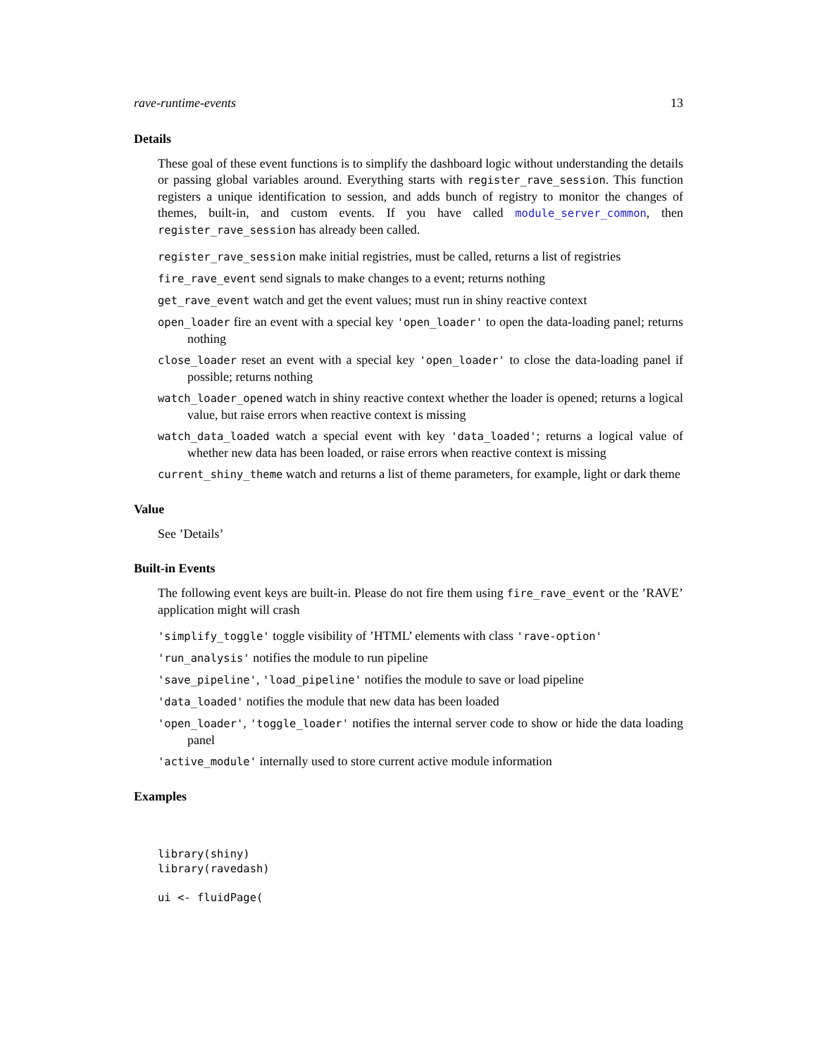rave-runtime-events 13
Details
These goal of these event functions is to simplify the dashboard logic without understanding the details or passing global variables around. Everything starts with register_rave_session. This function registers a unique identification to session, and adds bunch of registry to monitor the changes of themes, built-in, and custom events. If you have called module_server_common, then register_rave_session has already been called.
register_rave_session make initial registries, must be called, returns a list of registries
fire_rave_event send signals to make changes to a event; returns nothing
get_rave_event watch and get the event values; must run in shiny reactive context
open_loader fire an event with a special key 'open_loader' to open the data-loading panel; returns nothing
close_loader reset an event with a special key 'open_loader' to close the data-loading panel if possible; returns nothing
watch_loader_opened watch in shiny reactive context whether the loader is opened; returns a logical value, but raise errors when reactive context is missing
watch_data_loaded watch a special event with key 'data_loaded'; returns a logical value of whether new data has been loaded, or raise errors when reactive context is missing
current_shiny_theme watch and returns a list of theme parameters, for example, light or dark theme
Value
See ’Details’
Built-in Events
The following event keys are built-in. Please do not fire them using fire_rave_event or the ’RAVE’ application might will crash
'simplify_toggle' toggle visibility of ’HTML’ elements with class 'rave-option'
'run_analysis' notifies the module to run pipeline
'save_pipeline', 'load_pipeline' notifies the module to save or load pipeline
'data_loaded' notifies the module that new data has been loaded
'open_loader', 'toggle_loader' notifies the internal server code to show or hide the data loading panel
'active_module' internally used to store current active module information
Examples
library(shiny)
library(ravedash)

ui <- fluidPage(